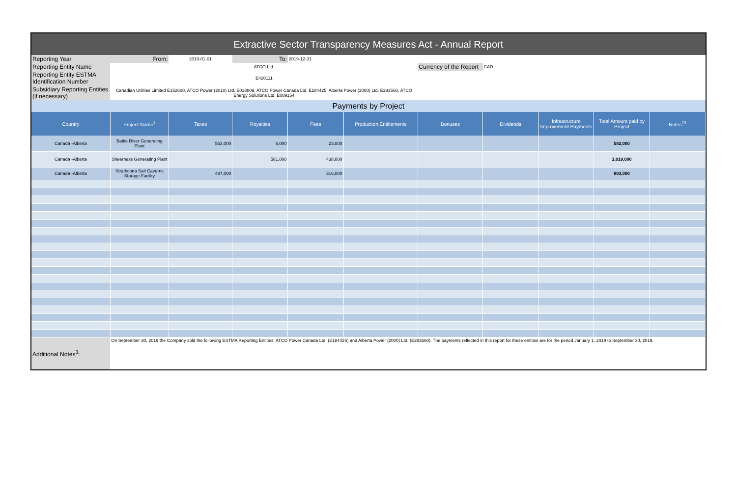| Extractive Sector Transparency Measures Act - Annual Report | | | | | | | | | | |
| Reporting Year | From: | 2019-01-01 | To: | 2019-12-31 | | | | | | |
| Reporting Entity Name | ATCO Ltd. | | | | | Currency of the Report | CAD | | | |
| Reporting Entity ESTMA Identification Number | E420111 | | | | | | | | | |
| Subsidiary Reporting Entities (if necessary) | Canadian Utilities Limited E152600, ATCO Power (2010) Ltd. E018809, ATCO Power Canada Ltd. E184425, Alberta Power (2000) Ltd. E283560, ATCO Energy Solutions Ltd. E089154 | | | | | | | | | |
| Payments by Project | | | | | | | | | | |
| Country | Project Name<sup>1</sup> | Taxes | Royalties | Fees | Production Entitlements | Bonuses | Dividends | Infrastructure Improvement Payments | Total Amount paid by Project | Notes<sup>23</sup> |
| Canada -Alberta | Battle River Generating Plant | 553,000 | 6,000 | 23,000 | | | | | 582,000 | |
| Canada -Alberta | Sheerness Generating Plant | | 581,000 | 438,000 | | | | | 1,019,000 | |
| Canada -Alberta | Strathcona Salt Caverns Storage Facility | 487,000 | | 316,000 | | | | | 803,000 | |
| Additional Notes<sup>3</sup>: | On September 30, 2019 the Company sold the following ESTMA Reporting Entities: ATCO Power Canada Ltd. (E184425) and Alberta Power (2000) Ltd. (E283560). The payments reflected in this report for these entities are for the period January 1, 2019 to September 30, 2019. | | | | | | | | | |